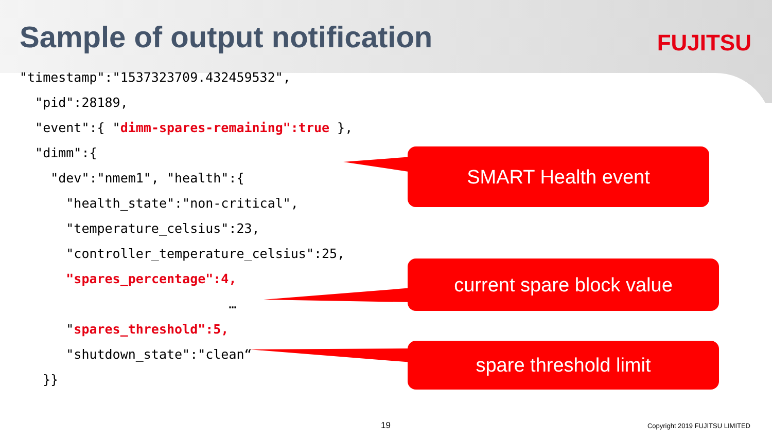Sample of output notification
FUJITSU
"timestamp":"1537323709.432459532", "pid":28189, "event":{ "dimm-spares-remaining":true }, "dimm":{ "dev":"nmem1", "health":{ "health_state":"non-critical", "temperature_celsius":23, "controller_temperature_celsius":25, "spares_percentage":4, … "spares_threshold":5, "shutdown_state":"clean“ }}
SMART Health event
current spare block value
spare threshold limit
19 Copyright 2019 FUJITSU LIMITED